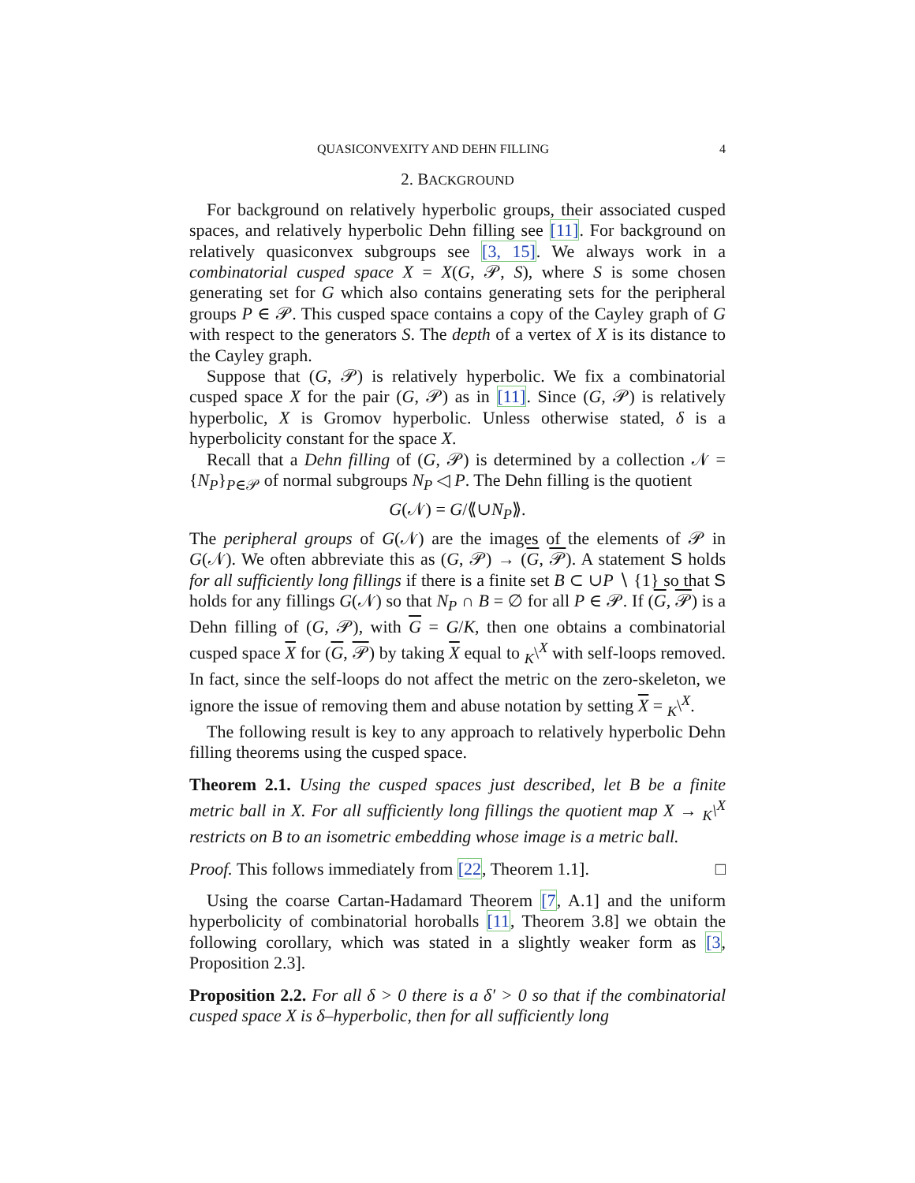QUASICONVEXITY AND DEHN FILLING 4
2. BACKGROUND
For background on relatively hyperbolic groups, their associated cusped spaces, and relatively hyperbolic Dehn filling see [11]. For background on relatively quasiconvex subgroups see [3, 15]. We always work in a combinatorial cusped space X = X(G, 𝒫, S), where S is some chosen generating set for G which also contains generating sets for the peripheral groups P ∈ 𝒫. This cusped space contains a copy of the Cayley graph of G with respect to the generators S. The depth of a vertex of X is its distance to the Cayley graph.
Suppose that (G, 𝒫) is relatively hyperbolic. We fix a combinatorial cusped space X for the pair (G, 𝒫) as in [11]. Since (G, 𝒫) is relatively hyperbolic, X is Gromov hyperbolic. Unless otherwise stated, δ is a hyperbolicity constant for the space X.
Recall that a Dehn filling of (G, 𝒫) is determined by a collection 𝒩 = {N<sub>P</sub>}<sub>P∈𝒫</sub> of normal subgroups N<sub>P</sub> ◁ P. The Dehn filling is the quotient
G(𝒩) = G/⟪∪N<sub>P</sub>⟫.
The peripheral groups of G(𝒩) are the images of the elements of 𝒫 in G(𝒩). We often abbreviate this as (G, 𝒫) → (G, 𝒫). A statement S holds for all sufficiently long fillings if there is a finite set B ⊂ ∪P ∖ {1} so that S holds for any fillings G(𝒩) so that N<sub>P</sub> ∩ B = ∅ for all P ∈ 𝒫. If (G, 𝒫) is a Dehn filling of (G, 𝒫), with G = G/K, then one obtains a combinatorial cusped space X for (G, 𝒫) by taking X equal to <sub>K</sub>\<sup>X</sup> with self-loops removed. In fact, since the self-loops do not affect the metric on the zero-skeleton, we ignore the issue of removing them and abuse notation by setting X = <sub>K</sub>\<sup>X</sup>.
The following result is key to any approach to relatively hyperbolic Dehn filling theorems using the cusped space.
Theorem 2.1. Using the cusped spaces just described, let B be a finite metric ball in X. For all sufficiently long fillings the quotient map X → <sub>K</sub>\<sup>X</sup> restricts on B to an isometric embedding whose image is a metric ball.
Proof. This follows immediately from [22, Theorem 1.1]. □
Using the coarse Cartan-Hadamard Theorem [7, A.1] and the uniform hyperbolicity of combinatorial horoballs [11, Theorem 3.8] we obtain the following corollary, which was stated in a slightly weaker form as [3, Proposition 2.3].
Proposition 2.2. For all δ > 0 there is a δ′ > 0 so that if the combinatorial cusped space X is δ–hyperbolic, then for all sufficiently long